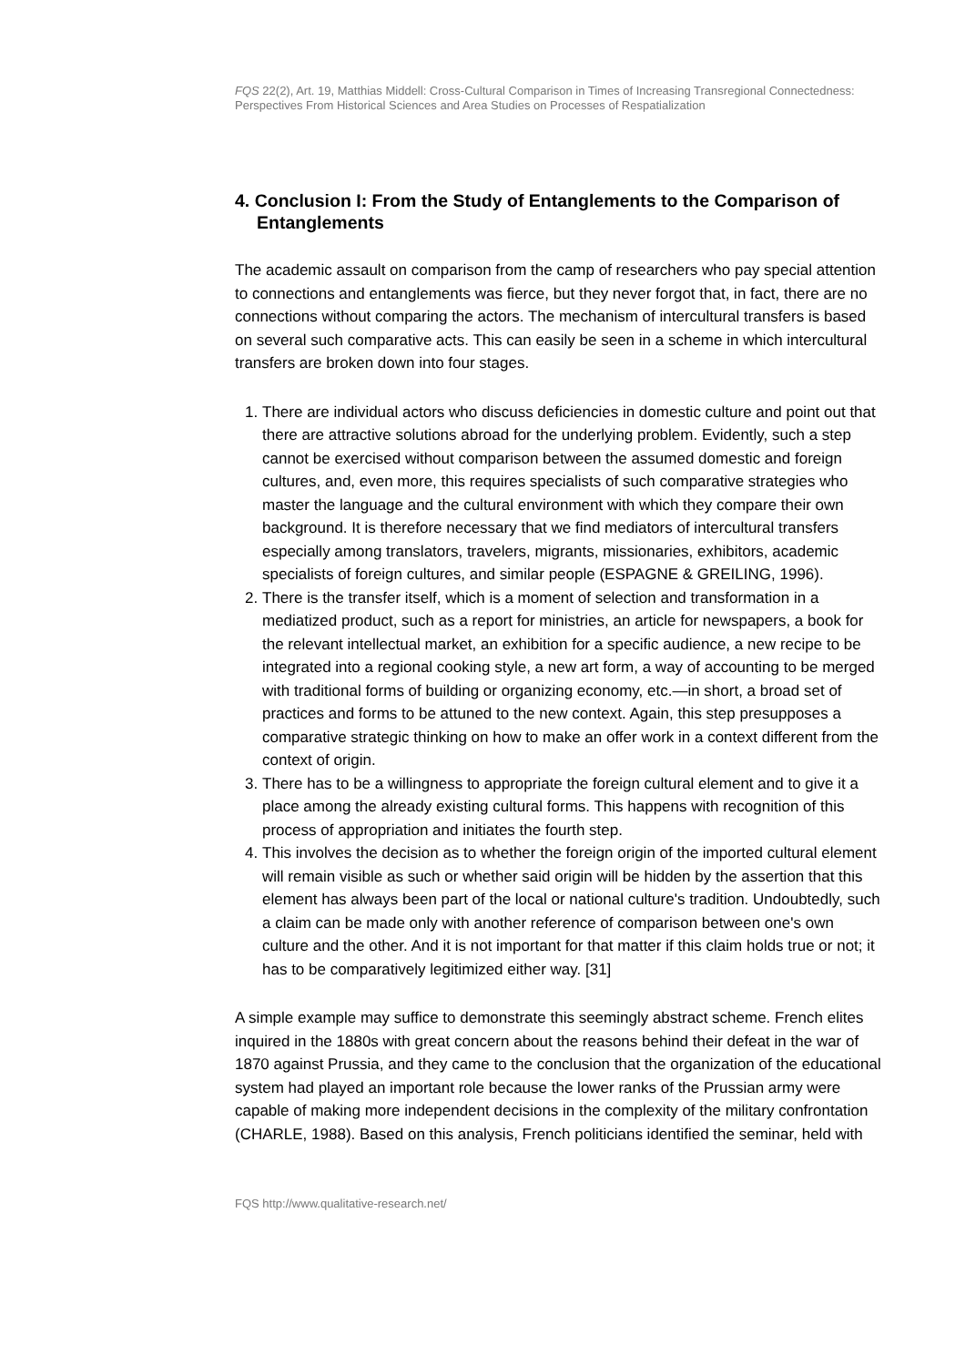FQS 22(2), Art. 19, Matthias Middell: Cross-Cultural Comparison in Times of Increasing Transregional Connectedness: Perspectives From Historical Sciences and Area Studies on Processes of Respatialization
4. Conclusion I: From the Study of Entanglements to the Comparison of Entanglements
The academic assault on comparison from the camp of researchers who pay special attention to connections and entanglements was fierce, but they never forgot that, in fact, there are no connections without comparing the actors. The mechanism of intercultural transfers is based on several such comparative acts. This can easily be seen in a scheme in which intercultural transfers are broken down into four stages.
1. There are individual actors who discuss deficiencies in domestic culture and point out that there are attractive solutions abroad for the underlying problem. Evidently, such a step cannot be exercised without comparison between the assumed domestic and foreign cultures, and, even more, this requires specialists of such comparative strategies who master the language and the cultural environment with which they compare their own background. It is therefore necessary that we find mediators of intercultural transfers especially among translators, travelers, migrants, missionaries, exhibitors, academic specialists of foreign cultures, and similar people (ESPAGNE & GREILING, 1996).
2. There is the transfer itself, which is a moment of selection and transformation in a mediatized product, such as a report for ministries, an article for newspapers, a book for the relevant intellectual market, an exhibition for a specific audience, a new recipe to be integrated into a regional cooking style, a new art form, a way of accounting to be merged with traditional forms of building or organizing economy, etc.—in short, a broad set of practices and forms to be attuned to the new context. Again, this step presupposes a comparative strategic thinking on how to make an offer work in a context different from the context of origin.
3. There has to be a willingness to appropriate the foreign cultural element and to give it a place among the already existing cultural forms. This happens with recognition of this process of appropriation and initiates the fourth step.
4. This involves the decision as to whether the foreign origin of the imported cultural element will remain visible as such or whether said origin will be hidden by the assertion that this element has always been part of the local or national culture's tradition. Undoubtedly, such a claim can be made only with another reference of comparison between one's own culture and the other. And it is not important for that matter if this claim holds true or not; it has to be comparatively legitimized either way. [31]
A simple example may suffice to demonstrate this seemingly abstract scheme. French elites inquired in the 1880s with great concern about the reasons behind their defeat in the war of 1870 against Prussia, and they came to the conclusion that the organization of the educational system had played an important role because the lower ranks of the Prussian army were capable of making more independent decisions in the complexity of the military confrontation (CHARLE, 1988). Based on this analysis, French politicians identified the seminar, held with
FQS http://www.qualitative-research.net/